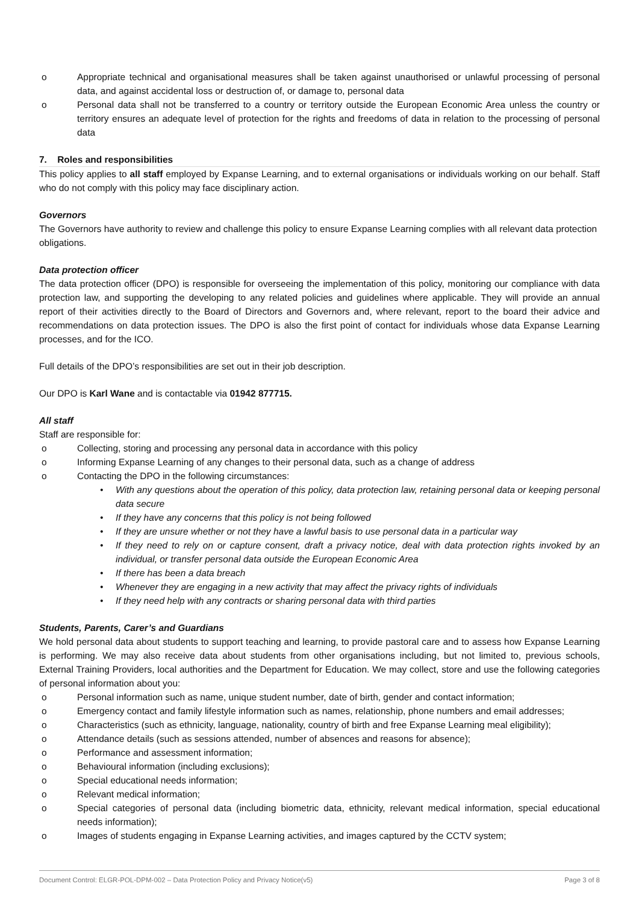o Appropriate technical and organisational measures shall be taken against unauthorised or unlawful processing of personal data, and against accidental loss or destruction of, or damage to, personal data
o Personal data shall not be transferred to a country or territory outside the European Economic Area unless the country or territory ensures an adequate level of protection for the rights and freedoms of data in relation to the processing of personal data
7. Roles and responsibilities
This policy applies to all staff employed by Expanse Learning, and to external organisations or individuals working on our behalf. Staff who do not comply with this policy may face disciplinary action.
Governors
The Governors have authority to review and challenge this policy to ensure Expanse Learning complies with all relevant data protection obligations.
Data protection officer
The data protection officer (DPO) is responsible for overseeing the implementation of this policy, monitoring our compliance with data protection law, and supporting the developing to any related policies and guidelines where applicable. They will provide an annual report of their activities directly to the Board of Directors and Governors and, where relevant, report to the board their advice and recommendations on data protection issues. The DPO is also the first point of contact for individuals whose data Expanse Learning processes, and for the ICO.
Full details of the DPO’s responsibilities are set out in their job description.
Our DPO is Karl Wane and is contactable via 01942 877715.
All staff
Staff are responsible for:
o Collecting, storing and processing any personal data in accordance with this policy
o Informing Expanse Learning of any changes to their personal data, such as a change of address
o Contacting the DPO in the following circumstances:
• With any questions about the operation of this policy, data protection law, retaining personal data or keeping personal data secure
• If they have any concerns that this policy is not being followed
• If they are unsure whether or not they have a lawful basis to use personal data in a particular way
• If they need to rely on or capture consent, draft a privacy notice, deal with data protection rights invoked by an individual, or transfer personal data outside the European Economic Area
• If there has been a data breach
• Whenever they are engaging in a new activity that may affect the privacy rights of individuals
• If they need help with any contracts or sharing personal data with third parties
Students, Parents, Carer’s and Guardians
We hold personal data about students to support teaching and learning, to provide pastoral care and to assess how Expanse Learning is performing. We may also receive data about students from other organisations including, but not limited to, previous schools, External Training Providers, local authorities and the Department for Education. We may collect, store and use the following categories of personal information about you:
o Personal information such as name, unique student number, date of birth, gender and contact information;
o Emergency contact and family lifestyle information such as names, relationship, phone numbers and email addresses;
o Characteristics (such as ethnicity, language, nationality, country of birth and free Expanse Learning meal eligibility);
o Attendance details (such as sessions attended, number of absences and reasons for absence);
o Performance and assessment information;
o Behavioural information (including exclusions);
o Special educational needs information;
o Relevant medical information;
o Special categories of personal data (including biometric data, ethnicity, relevant medical information, special educational needs information);
o Images of students engaging in Expanse Learning activities, and images captured by the CCTV system;
Document Control: ELGR-POL-DPM-002 – Data Protection Policy and Privacy Notice(v5) Page 3 of 8